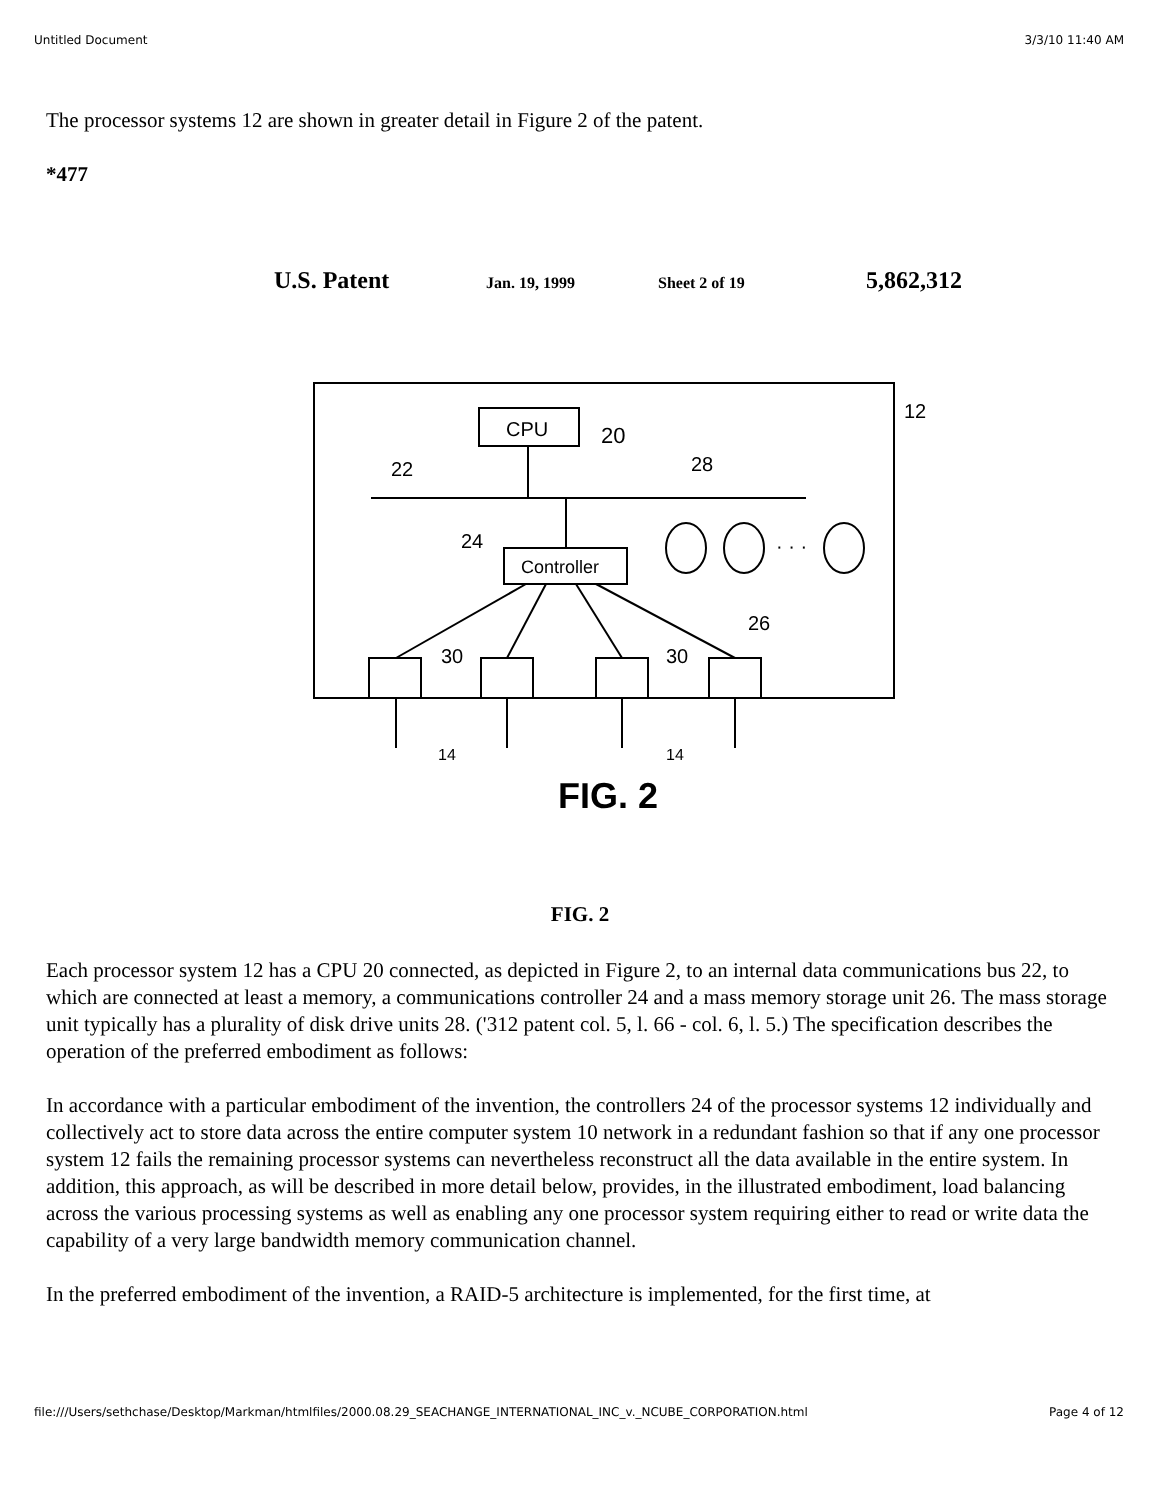Untitled Document 3/3/10 11:40 AM
The processor systems 12 are shown in greater detail in Figure 2 of the patent.
*477
U.S. Patent
Jan. 19, 1999
Sheet 2 of 19
5,862,312
12
CPU
20
22
28
24
Controller
· · ·
26
30
30
14
14
FIG. 2
FIG. 2
Each processor system 12 has a CPU 20 connected, as depicted in Figure 2, to an internal data communications bus 22, to which are connected at least a memory, a communications controller 24 and a mass memory storage unit 26. The mass storage unit typically has a plurality of disk drive units 28. ('312 patent col. 5, l. 66 - col. 6, l. 5.) The specification describes the operation of the preferred embodiment as follows:
In accordance with a particular embodiment of the invention, the controllers 24 of the processor systems 12 individually and collectively act to store data across the entire computer system 10 network in a redundant fashion so that if any one processor system 12 fails the remaining processor systems can nevertheless reconstruct all the data available in the entire system. In addition, this approach, as will be described in more detail below, provides, in the illustrated embodiment, load balancing across the various processing systems as well as enabling any one processor system requiring either to read or write data the capability of a very large bandwidth memory communication channel.
In the preferred embodiment of the invention, a RAID-5 architecture is implemented, for the first time, at
file:///Users/sethchase/Desktop/Markman/htmlfiles/2000.08.29_SEACHANGE_INTERNATIONAL_INC_v._NCUBE_CORPORATION.html Page 4 of 12